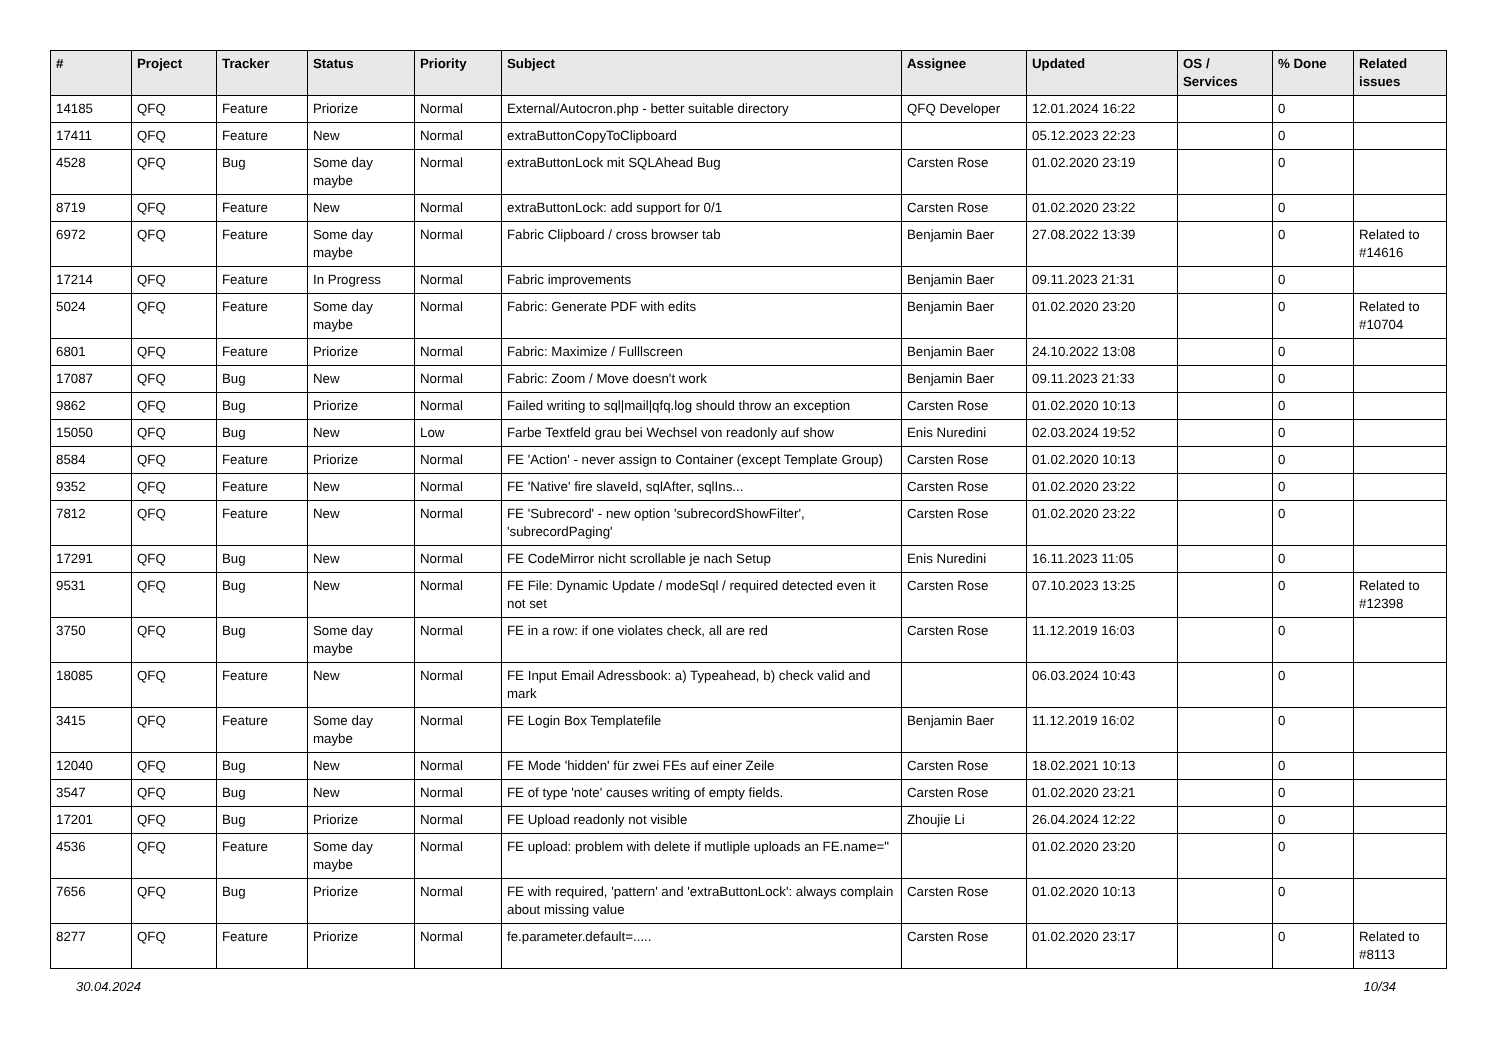| # | Project | Tracker | Status | Priority | Subject | Assignee | Updated | OS / Services | % Done | Related issues |
| --- | --- | --- | --- | --- | --- | --- | --- | --- | --- | --- |
| 14185 | QFQ | Feature | Priorize | Normal | External/Autocron.php - better suitable directory | QFQ Developer | 12.01.2024 16:22 | | 0 | |
| 17411 | QFQ | Feature | New | Normal | extraButtonCopyToClipboard | | 05.12.2023 22:23 | | 0 | |
| 4528 | QFQ | Bug | Some day maybe | Normal | extraButtonLock mit SQLAhead Bug | Carsten Rose | 01.02.2020 23:19 | | 0 | |
| 8719 | QFQ | Feature | New | Normal | extraButtonLock: add support for 0/1 | Carsten Rose | 01.02.2020 23:22 | | 0 | |
| 6972 | QFQ | Feature | Some day maybe | Normal | Fabric Clipboard / cross browser tab | Benjamin Baer | 27.08.2022 13:39 | | 0 | Related to #14616 |
| 17214 | QFQ | Feature | In Progress | Normal | Fabric improvements | Benjamin Baer | 09.11.2023 21:31 | | 0 | |
| 5024 | QFQ | Feature | Some day maybe | Normal | Fabric: Generate PDF with edits | Benjamin Baer | 01.02.2020 23:20 | | 0 | Related to #10704 |
| 6801 | QFQ | Feature | Priorize | Normal | Fabric: Maximize / Fulllscreen | Benjamin Baer | 24.10.2022 13:08 | | 0 | |
| 17087 | QFQ | Bug | New | Normal | Fabric: Zoom / Move doesn't work | Benjamin Baer | 09.11.2023 21:33 | | 0 | |
| 9862 | QFQ | Bug | Priorize | Normal | Failed writing to sql/mail/qfq.log should throw an exception | Carsten Rose | 01.02.2020 10:13 | | 0 | |
| 15050 | QFQ | Bug | New | Low | Farbe Textfeld grau bei Wechsel von readonly auf show | Enis Nuredini | 02.03.2024 19:52 | | 0 | |
| 8584 | QFQ | Feature | Priorize | Normal | FE 'Action' - never assign to Container (except Template Group) | Carsten Rose | 01.02.2020 10:13 | | 0 | |
| 9352 | QFQ | Feature | New | Normal | FE 'Native' fire slaveId, sqlAfter, sqlIns... | Carsten Rose | 01.02.2020 23:22 | | 0 | |
| 7812 | QFQ | Feature | New | Normal | FE 'Subrecord' - new option 'subrecordShowFilter', 'subrecordPaging' | Carsten Rose | 01.02.2020 23:22 | | 0 | |
| 17291 | QFQ | Bug | New | Normal | FE CodeMirror nicht scrollable je nach Setup | Enis Nuredini | 16.11.2023 11:05 | | 0 | |
| 9531 | QFQ | Bug | New | Normal | FE File: Dynamic Update / modeSql / required detected even it not set | Carsten Rose | 07.10.2023 13:25 | | 0 | Related to #12398 |
| 3750 | QFQ | Bug | Some day maybe | Normal | FE in a row: if one violates check, all are red | Carsten Rose | 11.12.2019 16:03 | | 0 | |
| 18085 | QFQ | Feature | New | Normal | FE Input Email Adressbook: a) Typeahead, b) check valid and mark | | 06.03.2024 10:43 | | 0 | |
| 3415 | QFQ | Feature | Some day maybe | Normal | FE Login Box Templatefile | Benjamin Baer | 11.12.2019 16:02 | | 0 | |
| 12040 | QFQ | Bug | New | Normal | FE Mode 'hidden' für zwei FEs auf einer Zeile | Carsten Rose | 18.02.2021 10:13 | | 0 | |
| 3547 | QFQ | Bug | New | Normal | FE of type 'note' causes writing of empty fields. | Carsten Rose | 01.02.2020 23:21 | | 0 | |
| 17201 | QFQ | Bug | Priorize | Normal | FE Upload readonly not visible | Zhoujie Li | 26.04.2024 12:22 | | 0 | |
| 4536 | QFQ | Feature | Some day maybe | Normal | FE upload: problem with delete if mutliple uploads an FE.name=" | | 01.02.2020 23:20 | | 0 | |
| 7656 | QFQ | Bug | Priorize | Normal | FE with required, 'pattern' and 'extraButtonLock': always complain about missing value | Carsten Rose | 01.02.2020 10:13 | | 0 | |
| 8277 | QFQ | Feature | Priorize | Normal | fe.parameter.default=..... | Carsten Rose | 01.02.2020 23:17 | | 0 | Related to #8113 |
30.04.2024 10/34